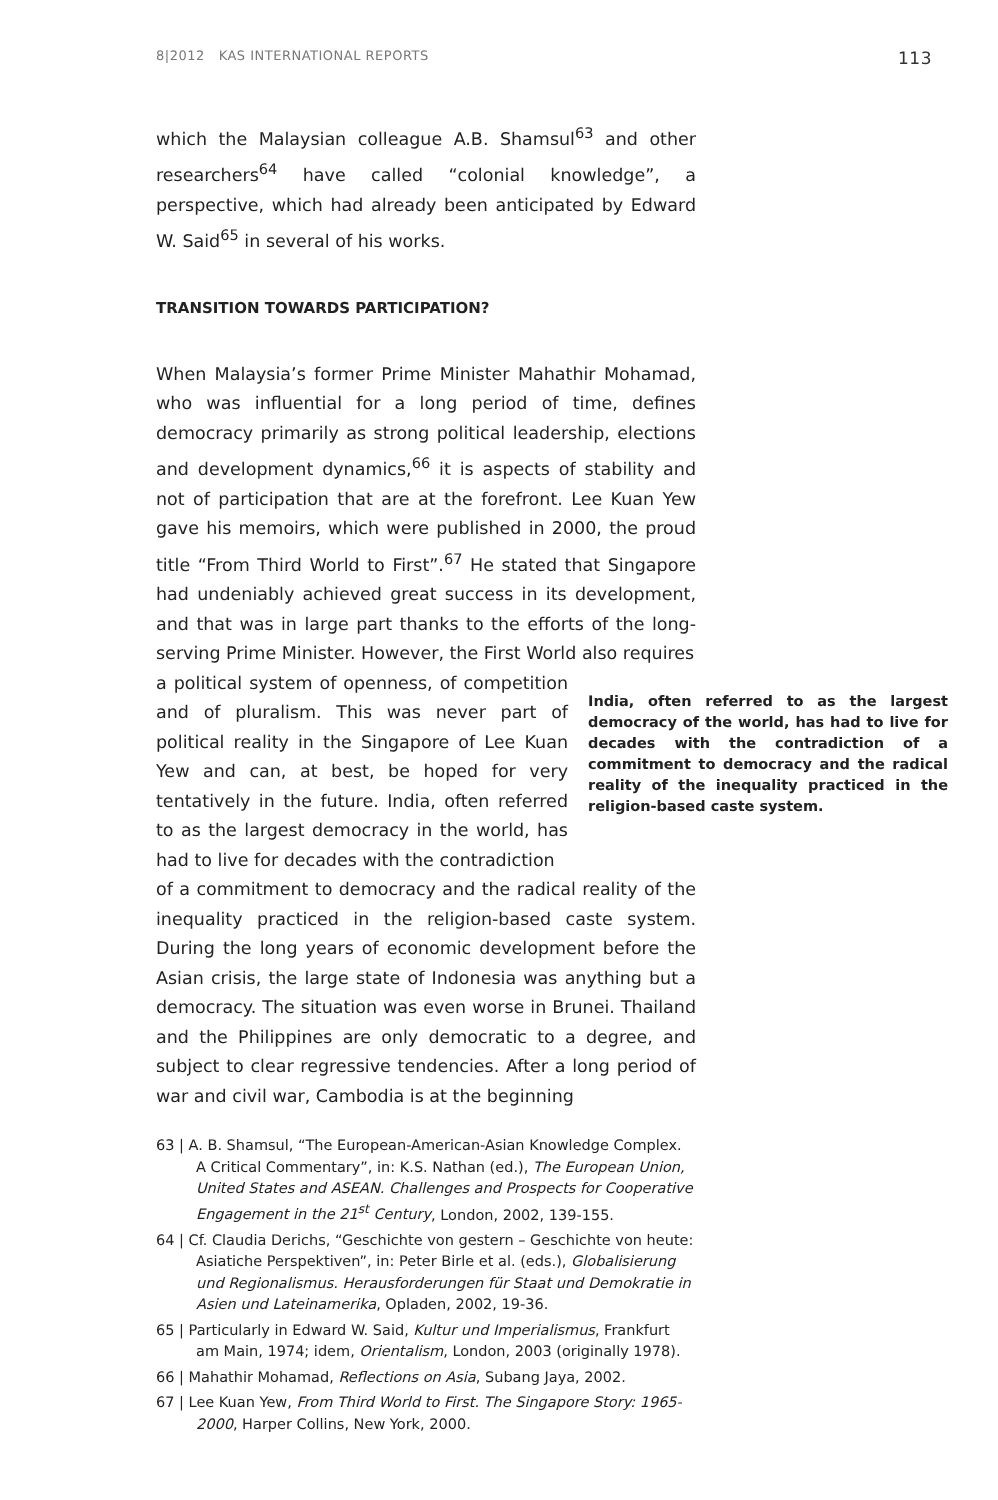8|2012 KAS INTERNATIONAL REPORTS 113
which the Malaysian colleague A.B. Shamsul<sup>63</sup> and other researchers<sup>64</sup> have called “colonial knowledge”, a perspective, which had already been anticipated by Edward W. Said<sup>65</sup> in several of his works.
TRANSITION TOWARDS PARTICIPATION?
When Malaysia’s former Prime Minister Mahathir Mohamad, who was influential for a long period of time, defines democracy primarily as strong political leadership, elections and development dynamics,<sup>66</sup> it is aspects of stability and not of participation that are at the forefront. Lee Kuan Yew gave his memoirs, which were published in 2000, the proud title “From Third World to First”.<sup>67</sup> He stated that Singapore had undeniably achieved great success in its development, and that was in large part thanks to the efforts of the long-serving Prime Minister. However, the First World also requires
a political system of openness, of competition and of pluralism. This was never part of political reality in the Singapore of Lee Kuan Yew and can, at best, be hoped for very tentatively in the future. India, often referred to as the largest democracy in the world, has had to live for decades with the contradiction
India, often referred to as the largest democracy of the world, has had to live for decades with the contradiction of a commitment to democracy and the radical reality of the inequality practiced in the religion-based caste system.
of a commitment to democracy and the radical reality of the inequality practiced in the religion-based caste system. During the long years of economic development before the Asian crisis, the large state of Indonesia was anything but a democracy. The situation was even worse in Brunei. Thailand and the Philippines are only democratic to a degree, and subject to clear regressive tendencies. After a long period of war and civil war, Cambodia is at the beginning
63 | A. B. Shamsul, “The European-American-Asian Knowledge Complex. A Critical Commentary”, in: K.S. Nathan (ed.), The European Union, United States and ASEAN. Challenges and Prospects for Cooperative Engagement in the 21<sup>st</sup> Century, London, 2002, 139-155.
64 | Cf. Claudia Derichs, “Geschichte von gestern – Geschichte von heute: Asiatiche Perspektiven”, in: Peter Birle et al. (eds.), Globalisierung und Regionalismus. Herausforderungen für Staat und Demokratie in Asien und Lateinamerika, Opladen, 2002, 19-36.
65 | Particularly in Edward W. Said, Kultur und Imperialismus, Frankfurt am Main, 1974; idem, Orientalism, London, 2003 (originally 1978).
66 | Mahathir Mohamad, Reflections on Asia, Subang Jaya, 2002.
67 | Lee Kuan Yew, From Third World to First. The Singapore Story: 1965-2000, Harper Collins, New York, 2000.